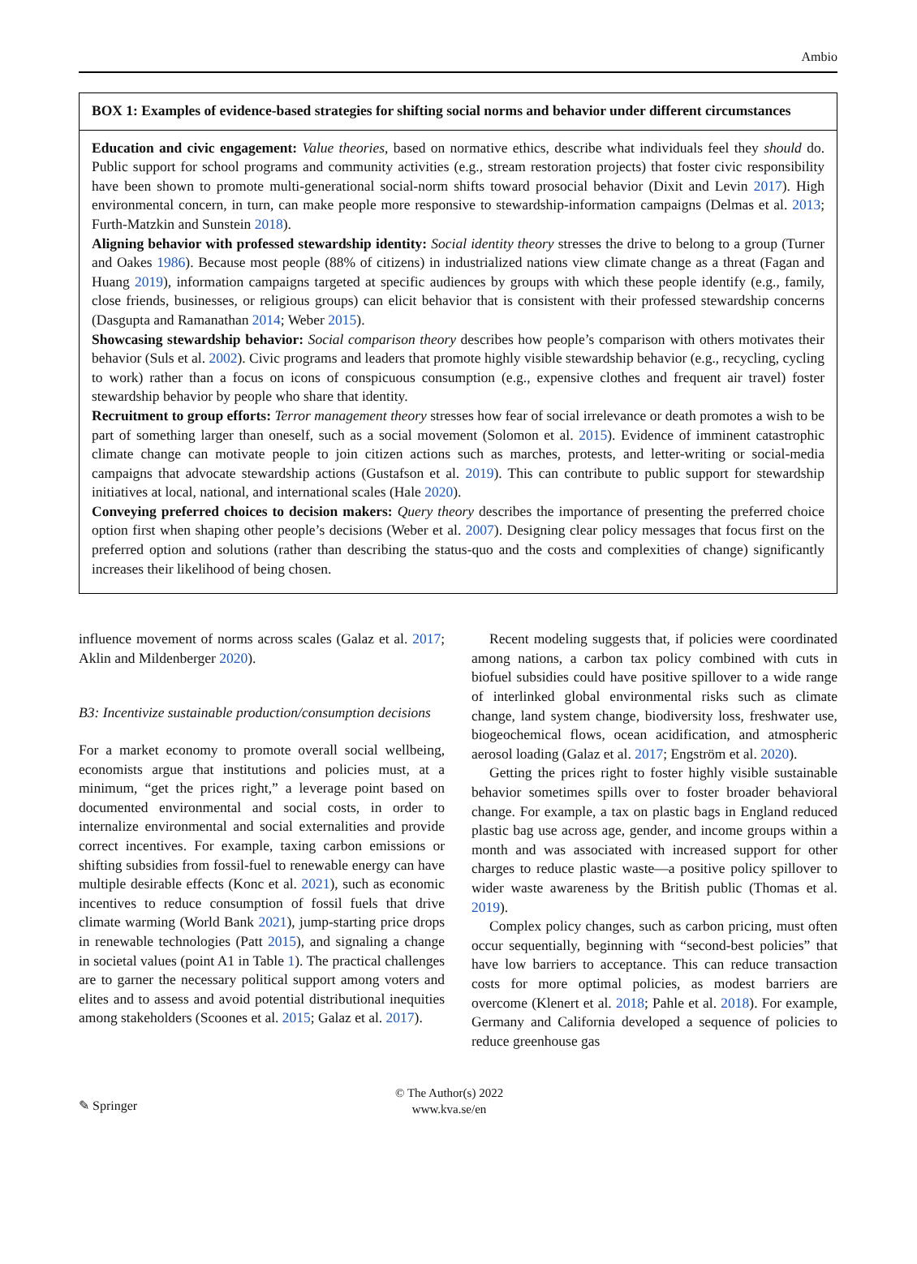Ambio
BOX 1: Examples of evidence-based strategies for shifting social norms and behavior under different circumstances
Education and civic engagement: Value theories, based on normative ethics, describe what individuals feel they should do. Public support for school programs and community activities (e.g., stream restoration projects) that foster civic responsibility have been shown to promote multi-generational social-norm shifts toward prosocial behavior (Dixit and Levin 2017). High environmental concern, in turn, can make people more responsive to stewardship-information campaigns (Delmas et al. 2013; Furth-Matzkin and Sunstein 2018).
Aligning behavior with professed stewardship identity: Social identity theory stresses the drive to belong to a group (Turner and Oakes 1986). Because most people (88% of citizens) in industrialized nations view climate change as a threat (Fagan and Huang 2019), information campaigns targeted at specific audiences by groups with which these people identify (e.g., family, close friends, businesses, or religious groups) can elicit behavior that is consistent with their professed stewardship concerns (Dasgupta and Ramanathan 2014; Weber 2015).
Showcasing stewardship behavior: Social comparison theory describes how people’s comparison with others motivates their behavior (Suls et al. 2002). Civic programs and leaders that promote highly visible stewardship behavior (e.g., recycling, cycling to work) rather than a focus on icons of conspicuous consumption (e.g., expensive clothes and frequent air travel) foster stewardship behavior by people who share that identity.
Recruitment to group efforts: Terror management theory stresses how fear of social irrelevance or death promotes a wish to be part of something larger than oneself, such as a social movement (Solomon et al. 2015). Evidence of imminent catastrophic climate change can motivate people to join citizen actions such as marches, protests, and letter-writing or social-media campaigns that advocate stewardship actions (Gustafson et al. 2019). This can contribute to public support for stewardship initiatives at local, national, and international scales (Hale 2020).
Conveying preferred choices to decision makers: Query theory describes the importance of presenting the preferred choice option first when shaping other people’s decisions (Weber et al. 2007). Designing clear policy messages that focus first on the preferred option and solutions (rather than describing the status-quo and the costs and complexities of change) significantly increases their likelihood of being chosen.
influence movement of norms across scales (Galaz et al. 2017; Aklin and Mildenberger 2020).
B3: Incentivize sustainable production/consumption decisions
For a market economy to promote overall social wellbeing, economists argue that institutions and policies must, at a minimum, “get the prices right,” a leverage point based on documented environmental and social costs, in order to internalize environmental and social externalities and provide correct incentives. For example, taxing carbon emissions or shifting subsidies from fossil-fuel to renewable energy can have multiple desirable effects (Konc et al. 2021), such as economic incentives to reduce consumption of fossil fuels that drive climate warming (World Bank 2021), jump-starting price drops in renewable technologies (Patt 2015), and signaling a change in societal values (point A1 in Table 1). The practical challenges are to garner the necessary political support among voters and elites and to assess and avoid potential distributional inequities among stakeholders (Scoones et al. 2015; Galaz et al. 2017).
Recent modeling suggests that, if policies were coordinated among nations, a carbon tax policy combined with cuts in biofuel subsidies could have positive spillover to a wide range of interlinked global environmental risks such as climate change, land system change, biodiversity loss, freshwater use, biogeochemical flows, ocean acidification, and atmospheric aerosol loading (Galaz et al. 2017; Engström et al. 2020).
Getting the prices right to foster highly visible sustainable behavior sometimes spills over to foster broader behavioral change. For example, a tax on plastic bags in England reduced plastic bag use across age, gender, and income groups within a month and was associated with increased support for other charges to reduce plastic waste—a positive policy spillover to wider waste awareness by the British public (Thomas et al. 2019).
Complex policy changes, such as carbon pricing, must often occur sequentially, beginning with “second-best policies” that have low barriers to acceptance. This can reduce transaction costs for more optimal policies, as modest barriers are overcome (Klenert et al. 2018; Pahle et al. 2018). For example, Germany and California developed a sequence of policies to reduce greenhouse gas
✎ Springer
© The Author(s) 2022
www.kva.se/en